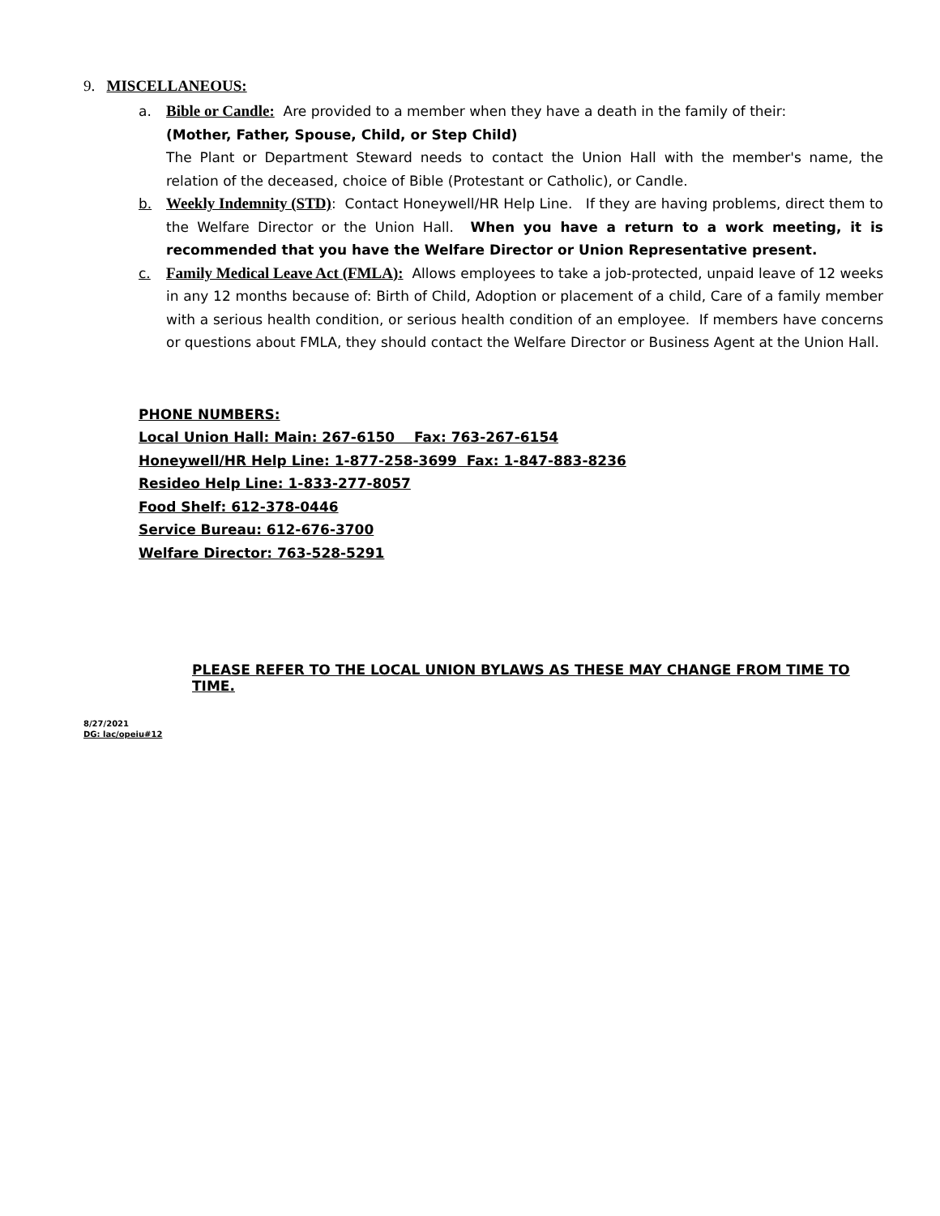9. MISCELLANEOUS:
a. Bible or Candle: Are provided to a member when they have a death in the family of their:
(Mother, Father, Spouse, Child, or Step Child)
The Plant or Department Steward needs to contact the Union Hall with the member's name, the relation of the deceased, choice of Bible (Protestant or Catholic), or Candle.
b. Weekly Indemnity (STD): Contact Honeywell/HR Help Line. If they are having problems, direct them to the Welfare Director or the Union Hall. When you have a return to a work meeting, it is recommended that you have the Welfare Director or Union Representative present.
c. Family Medical Leave Act (FMLA): Allows employees to take a job-protected, unpaid leave of 12 weeks in any 12 months because of: Birth of Child, Adoption or placement of a child, Care of a family member with a serious health condition, or serious health condition of an employee. If members have concerns or questions about FMLA, they should contact the Welfare Director or Business Agent at the Union Hall.
PHONE NUMBERS:
Local Union Hall: Main: 267-6150 Fax: 763-267-6154
Honeywell/HR Help Line: 1-877-258-3699 Fax: 1-847-883-8236
Resideo Help Line: 1-833-277-8057
Food Shelf: 612-378-0446
Service Bureau: 612-676-3700
Welfare Director: 763-528-5291
PLEASE REFER TO THE LOCAL UNION BYLAWS AS THESE MAY CHANGE FROM TIME TO TIME.
8/27/2021
DG: lac/opeiu#12